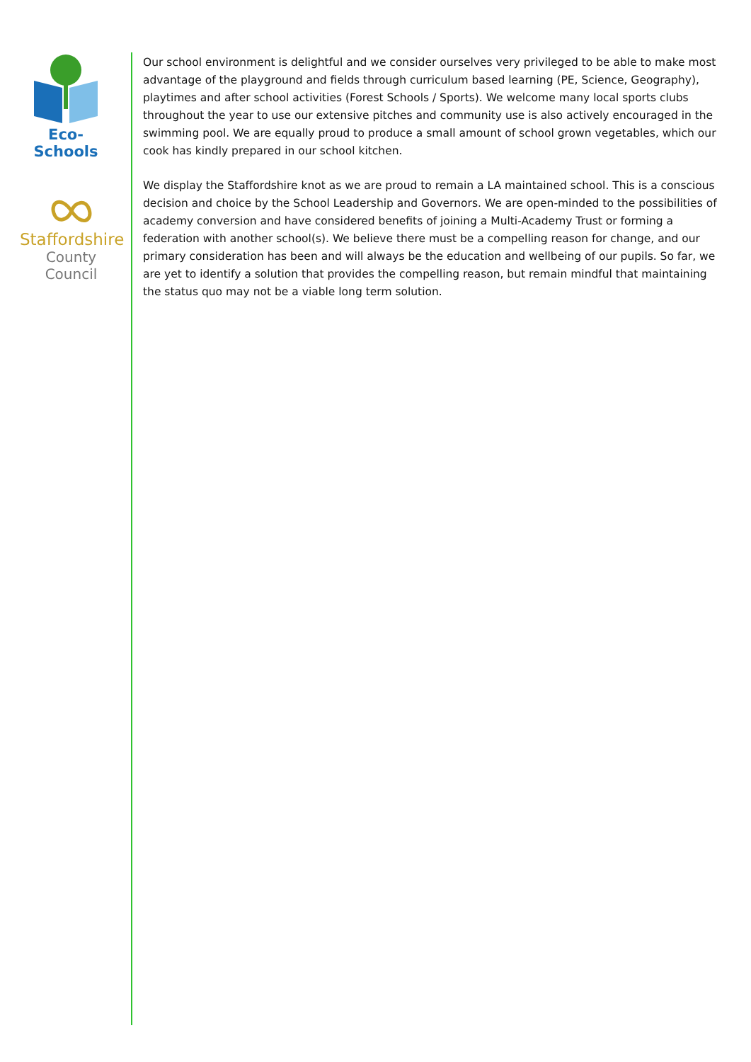Eco-Schools
Staffordshire
County Council
Our school environment is delightful and we consider ourselves very privileged to be able to make most advantage of the playground and fields through curriculum based learning (PE, Science, Geography), playtimes and after school activities (Forest Schools / Sports). We welcome many local sports clubs throughout the year to use our extensive pitches and community use is also actively encouraged in the swimming pool. We are equally proud to produce a small amount of school grown vegetables, which our cook has kindly prepared in our school kitchen.
We display the Staffordshire knot as we are proud to remain a LA maintained school. This is a conscious decision and choice by the School Leadership and Governors. We are open-minded to the possibilities of academy conversion and have considered benefits of joining a Multi-Academy Trust or forming a federation with another school(s). We believe there must be a compelling reason for change, and our primary consideration has been and will always be the education and wellbeing of our pupils. So far, we are yet to identify a solution that provides the compelling reason, but remain mindful that maintaining the status quo may not be a viable long term solution.